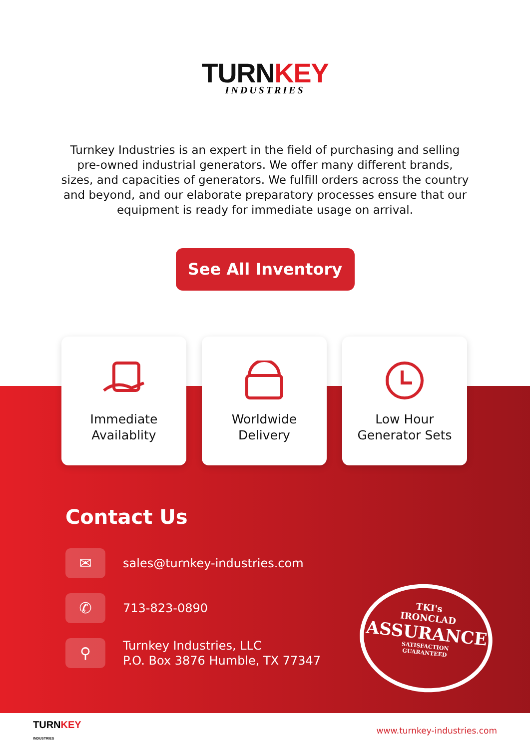TURNKEY
INDUSTRIES
Turnkey Industries is an expert in the field of purchasing and selling pre-owned industrial generators. We offer many different brands, sizes, and capacities of generators. We fulfill orders across the country and beyond, and our elaborate preparatory processes ensure that our equipment is ready for immediate usage on arrival.
See All Inventory
Immediate
Availablity
Worldwide
Delivery
Low Hour
Generator Sets
Contact Us
✉
sales@turnkey-industries.com
✆
713-823-0890
⚲
Turnkey Industries, LLC
P.O. Box 3876 Humble, TX 77347
TKI's
IRONCLAD
ASSURANCE
SATISFACTION
GUARANTEED
TURNKEY
INDUSTRIES
www.turnkey-industries.com